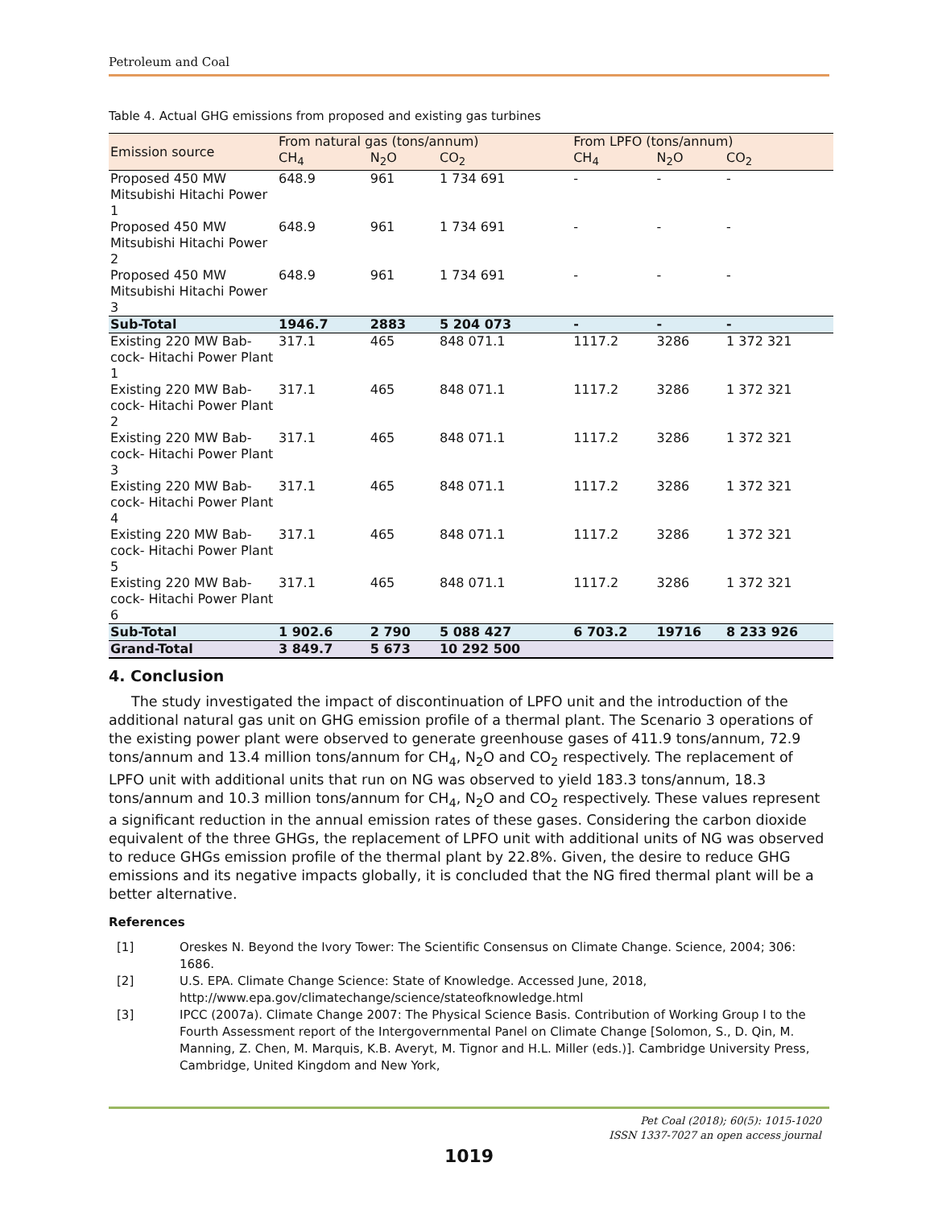Petroleum and Coal
Table 4. Actual GHG emissions from proposed and existing gas turbines
| Emission source | From natural gas (tons/annum) | | | From LPFO (tons/annum) | | |
| --- | --- | --- | --- | --- | --- | --- |
| | CH<sub>4</sub> | N<sub>2</sub>O | CO<sub>2</sub> | CH<sub>4</sub> | N<sub>2</sub>O | CO<sub>2</sub> |
| Proposed 450 MW Mitsubishi Hitachi Power 1 | 648.9 | 961 | 1 734 691 | - | - | - |
| Proposed 450 MW Mitsubishi Hitachi Power 2 | 648.9 | 961 | 1 734 691 | - | - | - |
| Proposed 450 MW Mitsubishi Hitachi Power 3 | 648.9 | 961 | 1 734 691 | - | - | - |
| Sub-Total | 1946.7 | 2883 | 5 204 073 | - | - | - |
| Existing 220 MW Bab-cock- Hitachi Power Plant 1 | 317.1 | 465 | 848 071.1 | 1117.2 | 3286 | 1 372 321 |
| Existing 220 MW Bab-cock- Hitachi Power Plant 2 | 317.1 | 465 | 848 071.1 | 1117.2 | 3286 | 1 372 321 |
| Existing 220 MW Bab-cock- Hitachi Power Plant 3 | 317.1 | 465 | 848 071.1 | 1117.2 | 3286 | 1 372 321 |
| Existing 220 MW Bab-cock- Hitachi Power Plant 4 | 317.1 | 465 | 848 071.1 | 1117.2 | 3286 | 1 372 321 |
| Existing 220 MW Bab-cock- Hitachi Power Plant 5 | 317.1 | 465 | 848 071.1 | 1117.2 | 3286 | 1 372 321 |
| Existing 220 MW Bab-cock- Hitachi Power Plant 6 | 317.1 | 465 | 848 071.1 | 1117.2 | 3286 | 1 372 321 |
| Sub-Total | 1 902.6 | 2 790 | 5 088 427 | 6 703.2 | 19716 | 8 233 926 |
| Grand-Total | 3 849.7 | 5 673 | 10 292 500 | | | |
4. Conclusion
The study investigated the impact of discontinuation of LPFO unit and the introduction of the additional natural gas unit on GHG emission profile of a thermal plant. The Scenario 3 operations of the existing power plant were observed to generate greenhouse gases of 411.9 tons/annum, 72.9 tons/annum and 13.4 million tons/annum for CH<sub>4</sub>, N<sub>2</sub>O and CO<sub>2</sub> respectively. The replacement of LPFO unit with additional units that run on NG was observed to yield 183.3 tons/annum, 18.3 tons/annum and 10.3 million tons/annum for CH<sub>4</sub>, N<sub>2</sub>O and CO<sub>2</sub> respectively. These values represent a significant reduction in the annual emission rates of these gases. Considering the carbon dioxide equivalent of the three GHGs, the replacement of LPFO unit with additional units of NG was observed to reduce GHGs emission profile of the thermal plant by 22.8%. Given, the desire to reduce GHG emissions and its negative impacts globally, it is concluded that the NG fired thermal plant will be a better alternative.
References
[1] Oreskes N. Beyond the Ivory Tower: The Scientific Consensus on Climate Change. Science, 2004; 306: 1686.
[2] U.S. EPA. Climate Change Science: State of Knowledge. Accessed June, 2018, http://www.epa.gov/climatechange/science/stateofknowledge.html
[3] IPCC (2007a). Climate Change 2007: The Physical Science Basis. Contribution of Working Group I to the Fourth Assessment report of the Intergovernmental Panel on Climate Change [Solomon, S., D. Qin, M. Manning, Z. Chen, M. Marquis, K.B. Averyt, M. Tignor and H.L. Miller (eds.)]. Cambridge University Press, Cambridge, United Kingdom and New York,
Pet Coal (2018); 60(5): 1015-1020
ISSN 1337-7027 an open access journal
1019